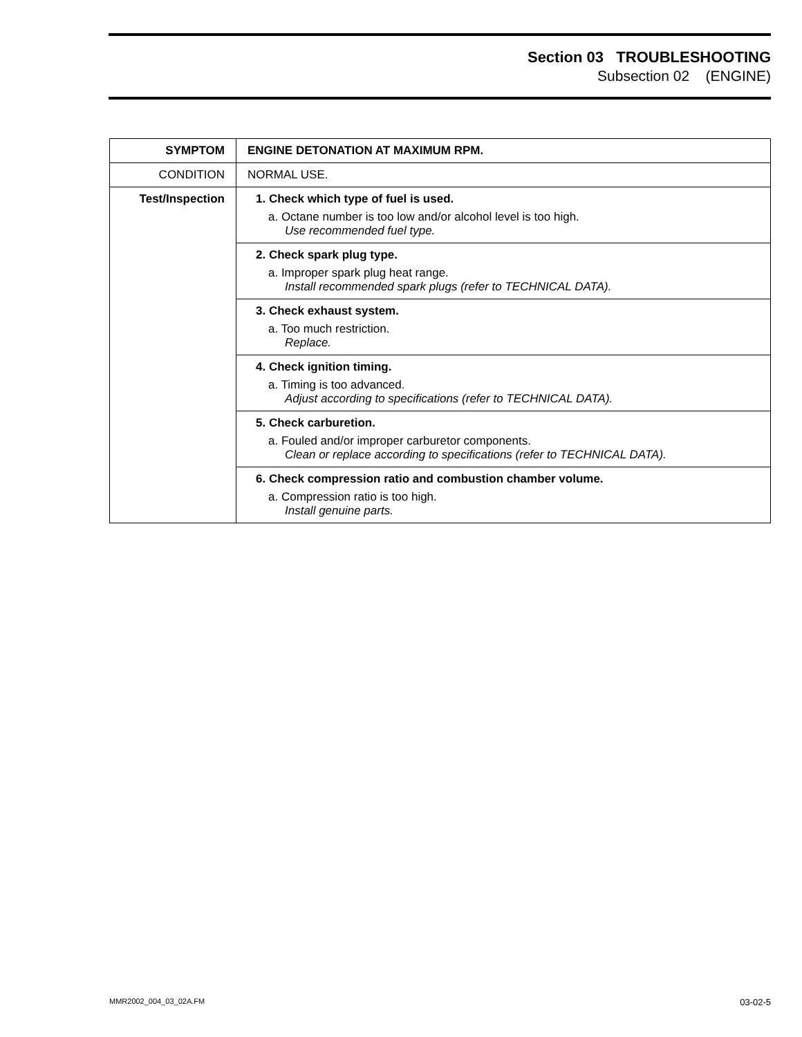Section 03 TROUBLESHOOTING
Subsection 02 (ENGINE)
| SYMPTOM | ENGINE DETONATION AT MAXIMUM RPM. |
| CONDITION | NORMAL USE. |
| Test/Inspection | 1. Check which type of fuel is used. a. Octane number is too low and/or alcohol level is too high. Use recommended fuel type. |
| | 2. Check spark plug type. a. Improper spark plug heat range. Install recommended spark plugs (refer to TECHNICAL DATA). |
| | 3. Check exhaust system. a. Too much restriction. Replace. |
| | 4. Check ignition timing. a. Timing is too advanced. Adjust according to specifications (refer to TECHNICAL DATA). |
| | 5. Check carburetion. a. Fouled and/or improper carburetor components. Clean or replace according to specifications (refer to TECHNICAL DATA). |
| | 6. Check compression ratio and combustion chamber volume. a. Compression ratio is too high. Install genuine parts. |
MMR2002_004_03_02A.FM 03-02-5